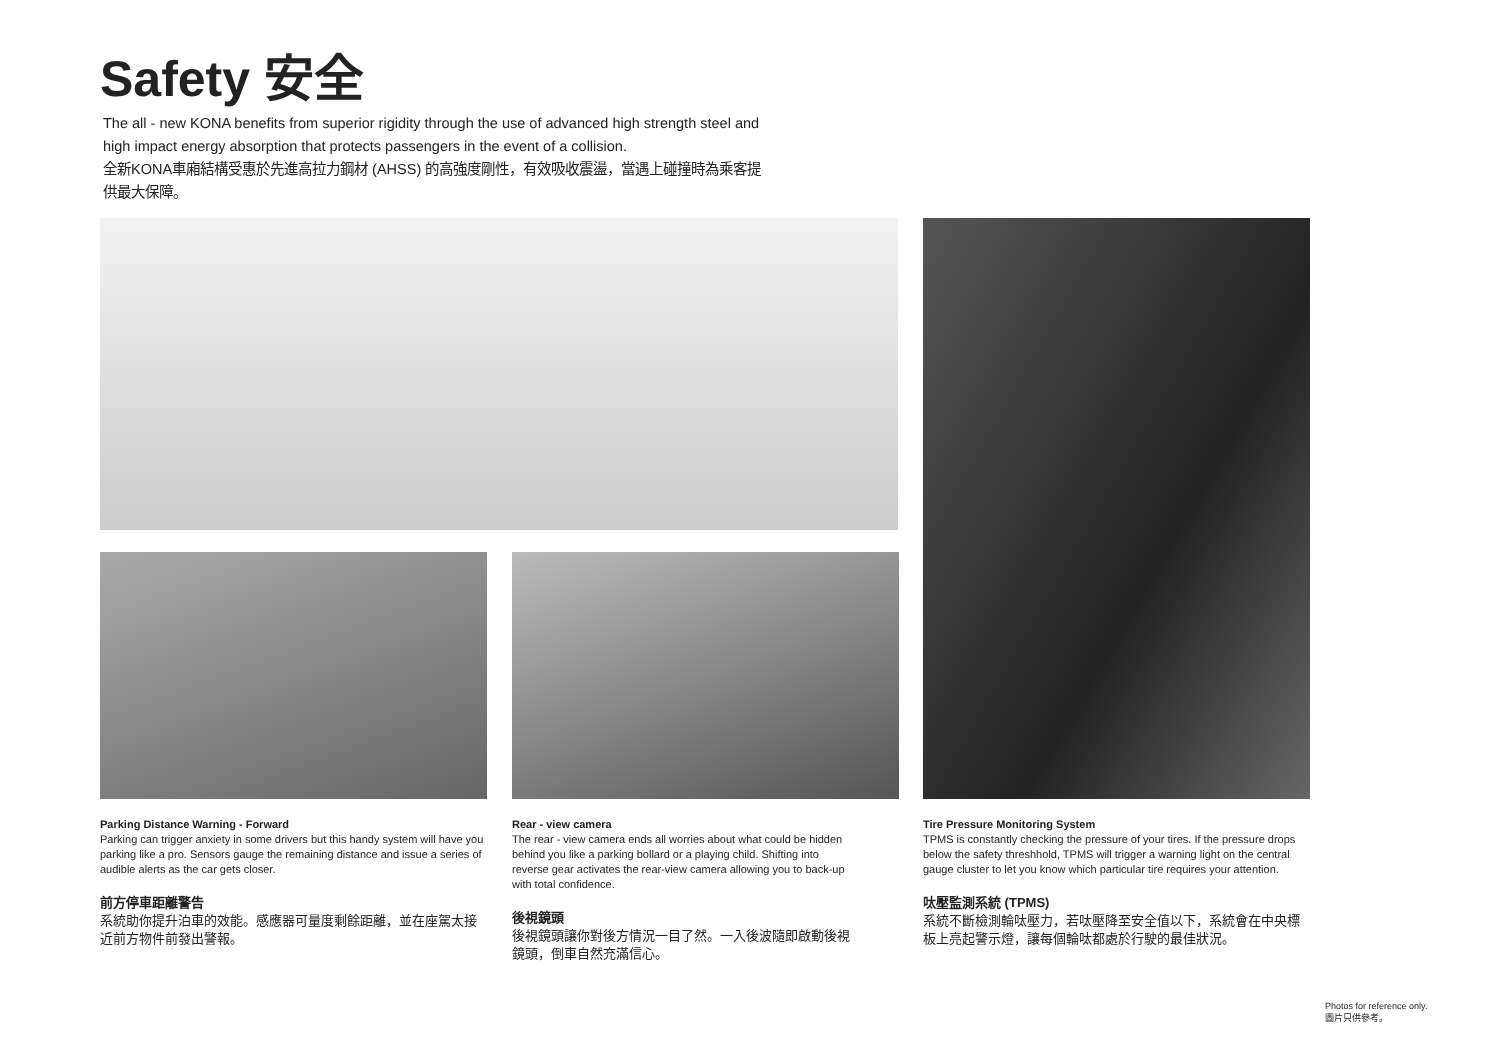Safety 安全
The all - new KONA benefits from superior rigidity through the use of advanced high strength steel and high impact energy absorption that protects passengers in the event of a collision.
全新KONA車廂結構受惠於先進高拉力鋼材 (AHSS) 的高強度剛性，有效吸收震盪，當遇上碰撞時為乘客提供最大保障。
Parking Distance Warning - Forward
Parking can trigger anxiety in some drivers but this handy system will have you parking like a pro. Sensors gauge the remaining distance and issue a series of audible alerts as the car gets closer.
前方停車距離警告
系統助你提升泊車的效能。感應器可量度剩餘距離，並在座駕太接近前方物件前發出警報。
Rear - view camera
The rear - view camera ends all worries about what could be hidden behind you like a parking bollard or a playing child. Shifting into reverse gear activates the rear-view camera allowing you to back-up with total confidence.
後視鏡頭
後視鏡頭讓你對後方情況一目了然。一入後波隨即啟動後視鏡頭，倒車自然充滿信心。
Tire Pressure Monitoring System
TPMS is constantly checking the pressure of your tires. If the pressure drops below the safety threshhold, TPMS will trigger a warning light on the central gauge cluster to let you know which particular tire requires your attention.
呔壓監測系統 (TPMS)
系統不斷檢測輪呔壓力，若呔壓降至安全值以下，系統會在中央標板上亮起警示燈，讓每個輪呔都處於行駛的最佳狀況。
Photos for reference only.
圖片只供參考。